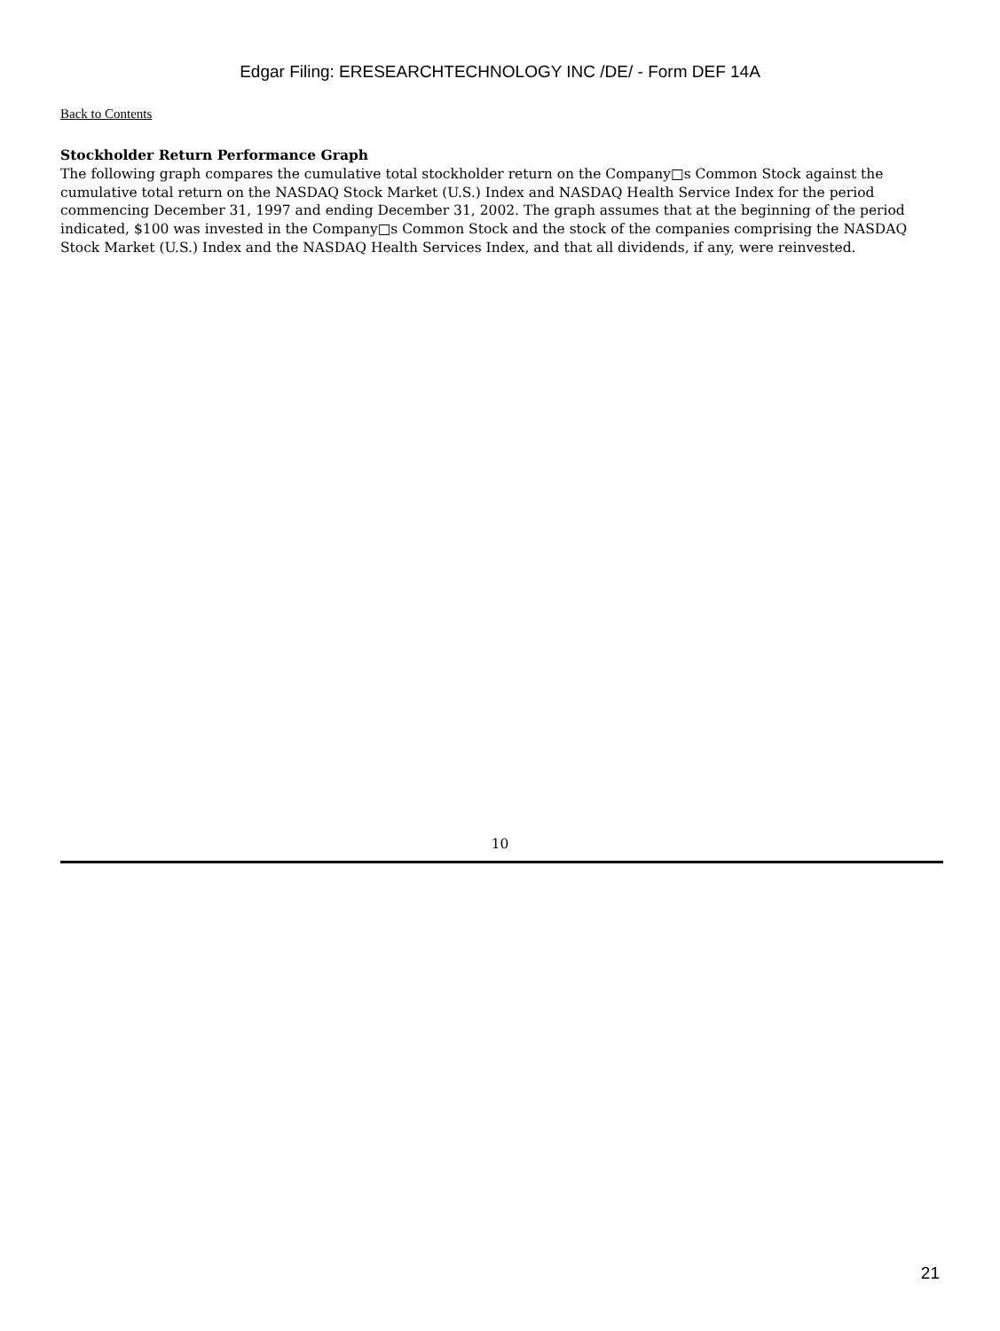Edgar Filing: ERESEARCHTECHNOLOGY INC /DE/ - Form DEF 14A
Back to Contents
Stockholder Return Performance Graph
The following graph compares the cumulative total stockholder return on the Company□s Common Stock against the cumulative total return on the NASDAQ Stock Market (U.S.) Index and NASDAQ Health Service Index for the period commencing December 31, 1997 and ending December 31, 2002. The graph assumes that at the beginning of the period indicated, $100 was invested in the Company□s Common Stock and the stock of the companies comprising the NASDAQ Stock Market (U.S.) Index and the NASDAQ Health Services Index, and that all dividends, if any, were reinvested.
10
21